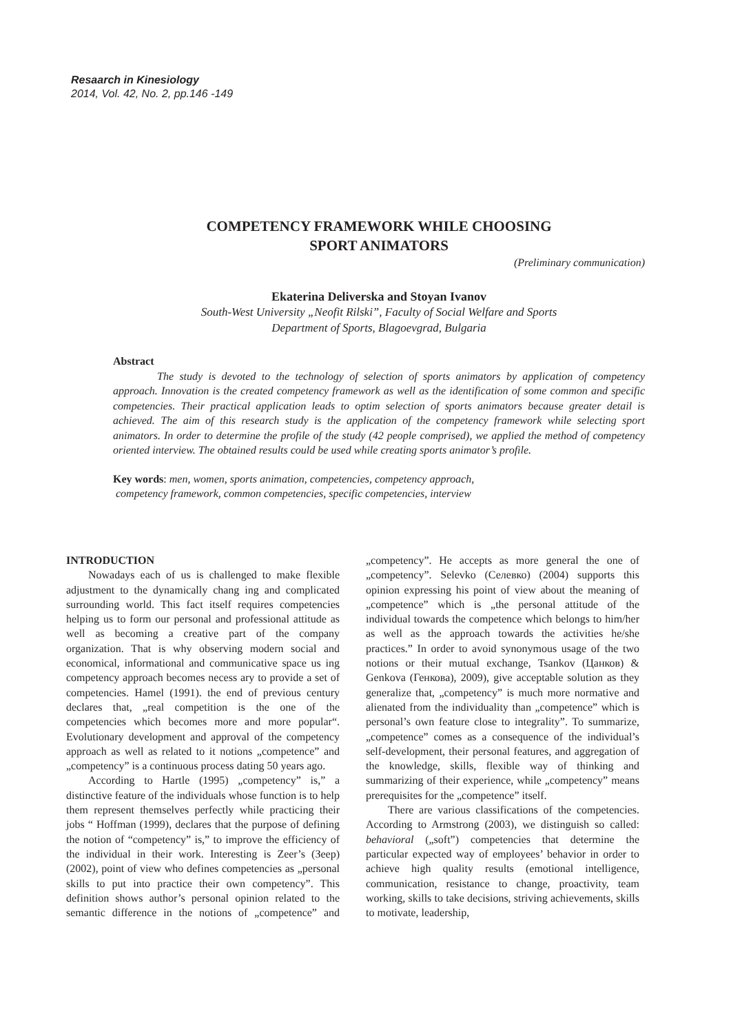Resaarch in Kinesiology
2014, Vol. 42, No. 2, pp.146 -149
COMPETENCY FRAMEWORK WHILE CHOOSING
SPORT ANIMATORS
(Preliminary communication)
Ekaterina Deliverska and Stoyan Ivanov
South-West University „Neofit Rilski”, Faculty of Social Welfare and Sports
Department of Sports, Blagoevgrad, Bulgaria
Abstract
The study is devoted to the technology of selection of sports animators by application of competency approach. Innovation is the created competency framework as well as the identification of some common and specific competencies. Their practical application leads to optim selection of sports animators because greater detail is achieved. The aim of this research study is the application of the competency framework while selecting sport animators. In order to determine the profile of the study (42 people comprised), we applied the method of competency oriented interview. The obtained results could be used while creating sports animator’s profile.
Key words: men, women, sports animation, competencies, competency approach,
competency framework, common competencies, specific competencies, interview
INTRODUCTION
Nowadays each of us is challenged to make flexible adjustment to the dynamically chang ing and complicated surrounding world. This fact itself requires competencies helping us to form our personal and professional attitude as well as becoming a creative part of the company organization. That is why observing modern social and economical, informational and communicative space us ing competency approach becomes necess ary to provide a set of competencies. Hamel (1991). the end of previous century declares that, „real competition is the one of the competencies which becomes more and more popular“. Evolutionary development and approval of the competency approach as well as related to it notions „competence” and „competency” is a continuous process dating 50 years ago.
According to Hartle (1995) „competency” is,” a distinctive feature of the individuals whose function is to help them represent themselves perfectly while practicing their jobs “ Hoffman (1999), declares that the purpose of defining the notion of “competency” is,” to improve the efficiency of the individual in their work. Interesting is Zeer’s (Зеер) (2002), point of view who defines competencies as „personal skills to put into practice their own competency”. This definition shows author’s personal opinion related to the semantic difference in the notions of „competence” and „competency”. He accepts as more general the one of „competency”. Selevko (Селевко) (2004) supports this opinion expressing his point of view about the meaning of „competence” which is „the personal attitude of the individual towards the competence which belongs to him/her as well as the approach towards the activities he/she practices.” In order to avoid synonymous usage of the two notions or their mutual exchange, Tsankov (Цанков) & Genkova (Генкова), 2009), give acceptable solution as they generalize that, „competency” is much more normative and alienated from the individuality than „competence” which is personal’s own feature close to integrality”. To summarize, „competence” comes as a consequence of the individual’s self-development, their personal features, and aggregation of the knowledge, skills, flexible way of thinking and summarizing of their experience, while „competency” means prerequisites for the „competence” itself.
There are various classifications of the competencies. According to Armstrong (2003), we distinguish so called: behavioral („soft”) competencies that determine the particular expected way of employees’ behavior in order to achieve high quality results (emotional intelligence, communication, resistance to change, proactivity, team working, skills to take decisions, striving achievements, skills to motivate, leadership,